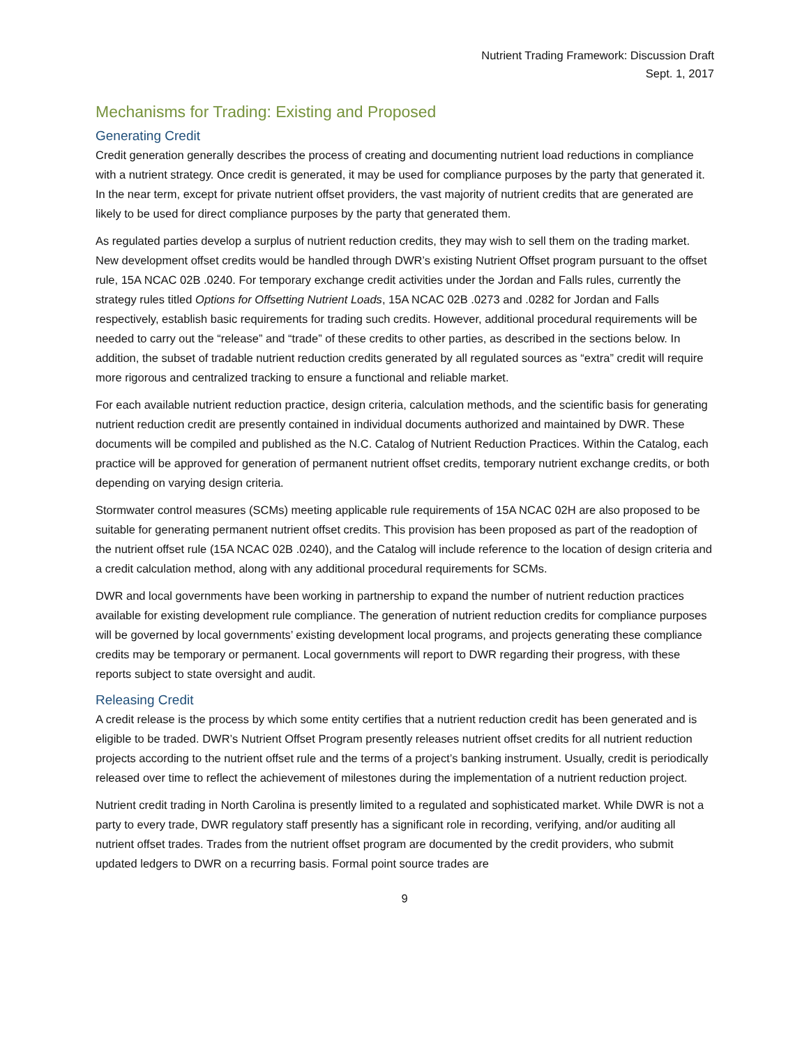Nutrient Trading Framework: Discussion Draft
Sept. 1, 2017
Mechanisms for Trading: Existing and Proposed
Generating Credit
Credit generation generally describes the process of creating and documenting nutrient load reductions in compliance with a nutrient strategy. Once credit is generated, it may be used for compliance purposes by the party that generated it. In the near term, except for private nutrient offset providers, the vast majority of nutrient credits that are generated are likely to be used for direct compliance purposes by the party that generated them.
As regulated parties develop a surplus of nutrient reduction credits, they may wish to sell them on the trading market. New development offset credits would be handled through DWR’s existing Nutrient Offset program pursuant to the offset rule, 15A NCAC 02B .0240. For temporary exchange credit activities under the Jordan and Falls rules, currently the strategy rules titled Options for Offsetting Nutrient Loads, 15A NCAC 02B .0273 and .0282 for Jordan and Falls respectively, establish basic requirements for trading such credits. However, additional procedural requirements will be needed to carry out the “release” and “trade” of these credits to other parties, as described in the sections below. In addition, the subset of tradable nutrient reduction credits generated by all regulated sources as “extra” credit will require more rigorous and centralized tracking to ensure a functional and reliable market.
For each available nutrient reduction practice, design criteria, calculation methods, and the scientific basis for generating nutrient reduction credit are presently contained in individual documents authorized and maintained by DWR. These documents will be compiled and published as the N.C. Catalog of Nutrient Reduction Practices. Within the Catalog, each practice will be approved for generation of permanent nutrient offset credits, temporary nutrient exchange credits, or both depending on varying design criteria.
Stormwater control measures (SCMs) meeting applicable rule requirements of 15A NCAC 02H are also proposed to be suitable for generating permanent nutrient offset credits. This provision has been proposed as part of the readoption of the nutrient offset rule (15A NCAC 02B .0240), and the Catalog will include reference to the location of design criteria and a credit calculation method, along with any additional procedural requirements for SCMs.
DWR and local governments have been working in partnership to expand the number of nutrient reduction practices available for existing development rule compliance. The generation of nutrient reduction credits for compliance purposes will be governed by local governments’ existing development local programs, and projects generating these compliance credits may be temporary or permanent. Local governments will report to DWR regarding their progress, with these reports subject to state oversight and audit.
Releasing Credit
A credit release is the process by which some entity certifies that a nutrient reduction credit has been generated and is eligible to be traded. DWR’s Nutrient Offset Program presently releases nutrient offset credits for all nutrient reduction projects according to the nutrient offset rule and the terms of a project’s banking instrument. Usually, credit is periodically released over time to reflect the achievement of milestones during the implementation of a nutrient reduction project.
Nutrient credit trading in North Carolina is presently limited to a regulated and sophisticated market. While DWR is not a party to every trade, DWR regulatory staff presently has a significant role in recording, verifying, and/or auditing all nutrient offset trades. Trades from the nutrient offset program are documented by the credit providers, who submit updated ledgers to DWR on a recurring basis. Formal point source trades are
9